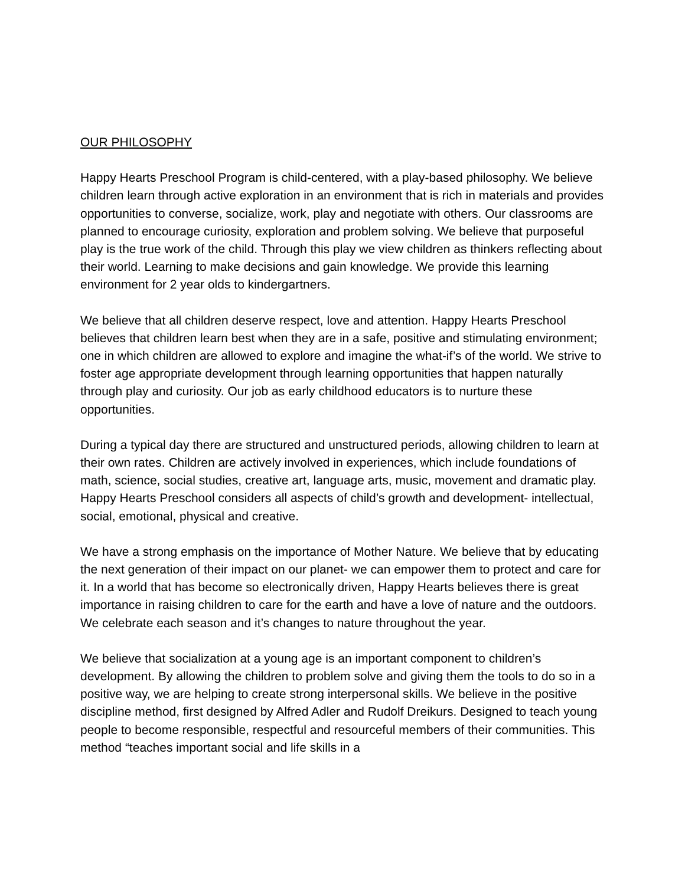OUR PHILOSOPHY
Happy Hearts Preschool Program is child-centered, with a play-based philosophy. We believe children learn through active exploration in an environment that is rich in materials and provides opportunities to converse, socialize, work, play and negotiate with others. Our classrooms are planned to encourage curiosity, exploration and problem solving. We believe that purposeful play is the true work of the child. Through this play we view children as thinkers reflecting about their world. Learning to make decisions and gain knowledge. We provide this learning environment for 2 year olds to kindergartners.
We believe that all children deserve respect, love and attention. Happy Hearts Preschool believes that children learn best when they are in a safe, positive and stimulating environment; one in which children are allowed to explore and imagine the what-if’s of the world. We strive to foster age appropriate development through learning opportunities that happen naturally through play and curiosity. Our job as early childhood educators is to nurture these opportunities.
During a typical day there are structured and unstructured periods, allowing children to learn at their own rates. Children are actively involved in experiences, which include foundations of math, science, social studies, creative art, language arts, music, movement and dramatic play. Happy Hearts Preschool considers all aspects of child’s growth and development- intellectual, social, emotional, physical and creative.
We have a strong emphasis on the importance of Mother Nature. We believe that by educating the next generation of their impact on our planet- we can empower them to protect and care for it. In a world that has become so electronically driven, Happy Hearts believes there is great importance in raising children to care for the earth and have a love of nature and the outdoors. We celebrate each season and it’s changes to nature throughout the year.
We believe that socialization at a young age is an important component to children’s development. By allowing the children to problem solve and giving them the tools to do so in a positive way, we are helping to create strong interpersonal skills. We believe in the positive discipline method, first designed by Alfred Adler and Rudolf Dreikurs. Designed to teach young people to become responsible, respectful and resourceful members of their communities. This method “teaches important social and life skills in a